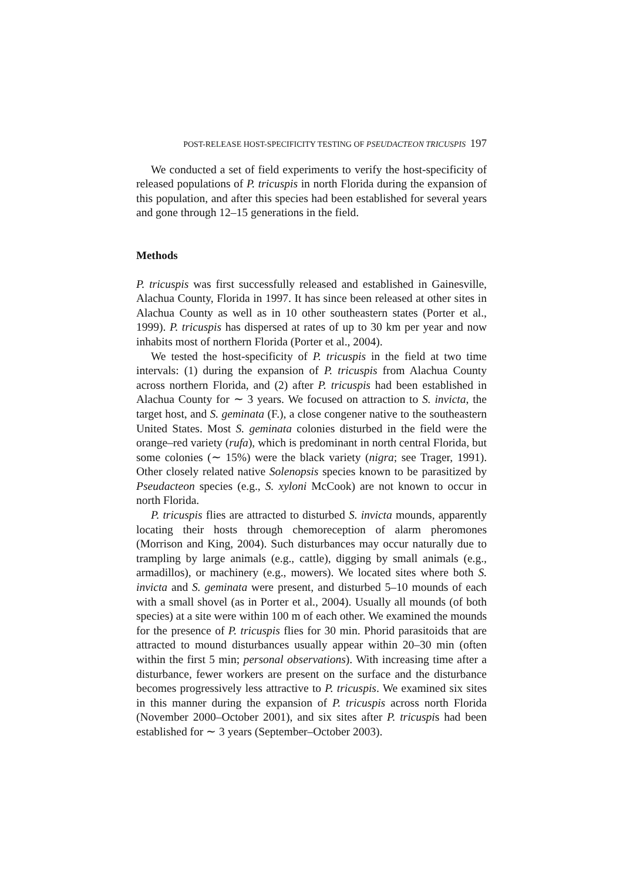POST-RELEASE HOST-SPECIFICITY TESTING OF PSEUDACTEON TRICUSPIS 197
We conducted a set of field experiments to verify the host-specificity of released populations of P. tricuspis in north Florida during the expansion of this population, and after this species had been established for several years and gone through 12–15 generations in the field.
Methods
P. tricuspis was first successfully released and established in Gainesville, Alachua County, Florida in 1997. It has since been released at other sites in Alachua County as well as in 10 other southeastern states (Porter et al., 1999). P. tricuspis has dispersed at rates of up to 30 km per year and now inhabits most of northern Florida (Porter et al., 2004).
We tested the host-specificity of P. tricuspis in the field at two time intervals: (1) during the expansion of P. tricuspis from Alachua County across northern Florida, and (2) after P. tricuspis had been established in Alachua County for ∼ 3 years. We focused on attraction to S. invicta, the target host, and S. geminata (F.), a close congener native to the southeastern United States. Most S. geminata colonies disturbed in the field were the orange–red variety (rufa), which is predominant in north central Florida, but some colonies (∼ 15%) were the black variety (nigra; see Trager, 1991). Other closely related native Solenopsis species known to be parasitized by Pseudacteon species (e.g., S. xyloni McCook) are not known to occur in north Florida.
P. tricuspis flies are attracted to disturbed S. invicta mounds, apparently locating their hosts through chemoreception of alarm pheromones (Morrison and King, 2004). Such disturbances may occur naturally due to trampling by large animals (e.g., cattle), digging by small animals (e.g., armadillos), or machinery (e.g., mowers). We located sites where both S. invicta and S. geminata were present, and disturbed 5–10 mounds of each with a small shovel (as in Porter et al., 2004). Usually all mounds (of both species) at a site were within 100 m of each other. We examined the mounds for the presence of P. tricuspis flies for 30 min. Phorid parasitoids that are attracted to mound disturbances usually appear within 20–30 min (often within the first 5 min; personal observations). With increasing time after a disturbance, fewer workers are present on the surface and the disturbance becomes progressively less attractive to P. tricuspis. We examined six sites in this manner during the expansion of P. tricuspis across north Florida (November 2000–October 2001), and six sites after P. tricuspis had been established for ∼ 3 years (September–October 2003).